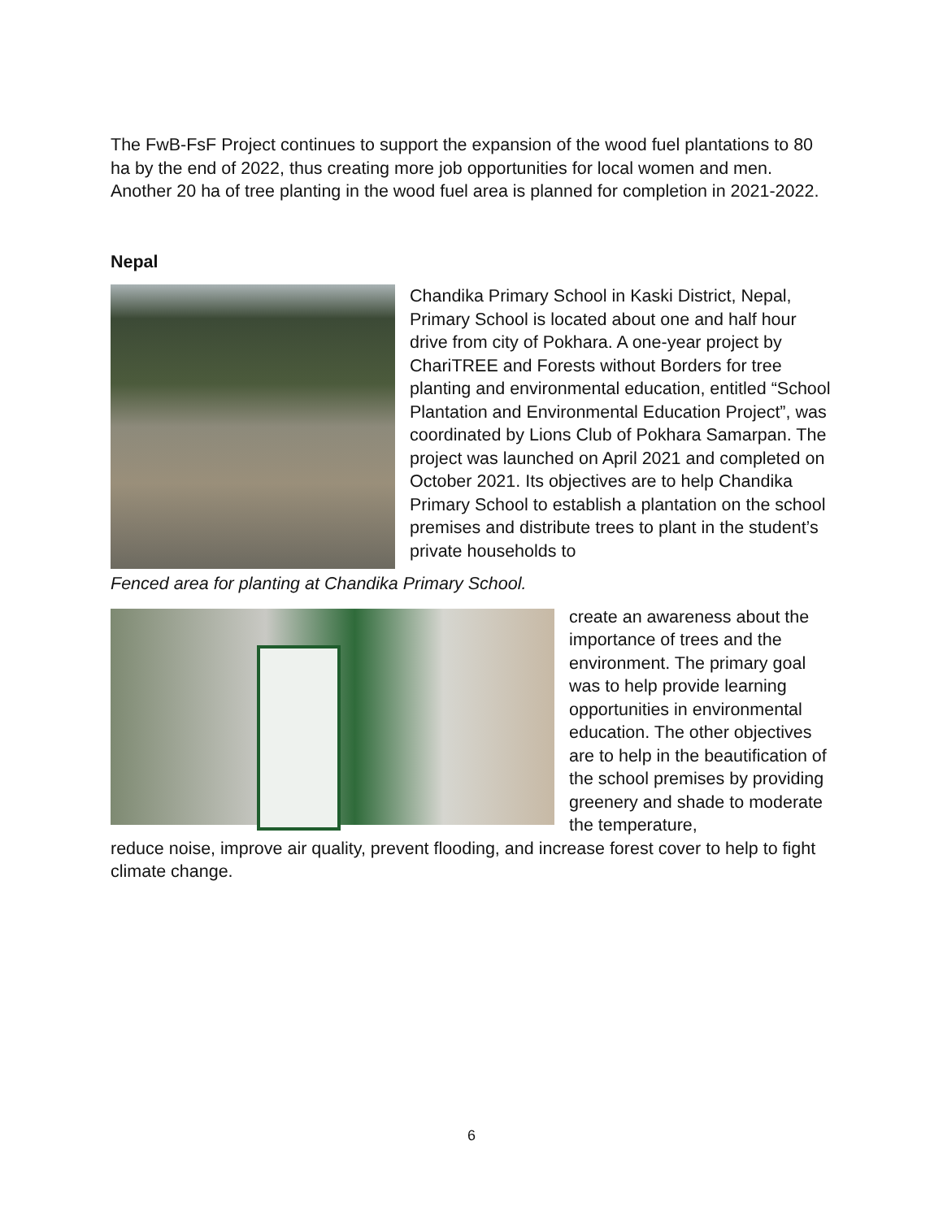The FwB-FsF Project continues to support the expansion of the wood fuel plantations to 80 ha by the end of 2022, thus creating more job opportunities for local women and men. Another 20 ha of tree planting in the wood fuel area is planned for completion in 2021-2022.
Nepal
Chandika Primary School in Kaski District, Nepal, Primary School is located about one and half hour drive from city of Pokhara. A one-year project by ChariTREE and Forests without Borders for tree planting and environmental education, entitled “School Plantation and Environmental Education Project”, was coordinated by Lions Club of Pokhara Samarpan. The project was launched on April 2021 and completed on October 2021. Its objectives are to help Chandika Primary School to establish a plantation on the school premises and distribute trees to plant in the student’s private households to
Fenced area for planting at Chandika Primary School.
create an awareness about the importance of trees and the environment. The primary goal was to help provide learning opportunities in environmental education. The other objectives are to help in the beautification of the school premises by providing greenery and shade to moderate the temperature,
reduce noise, improve air quality, prevent flooding, and increase forest cover to help to fight climate change.
6